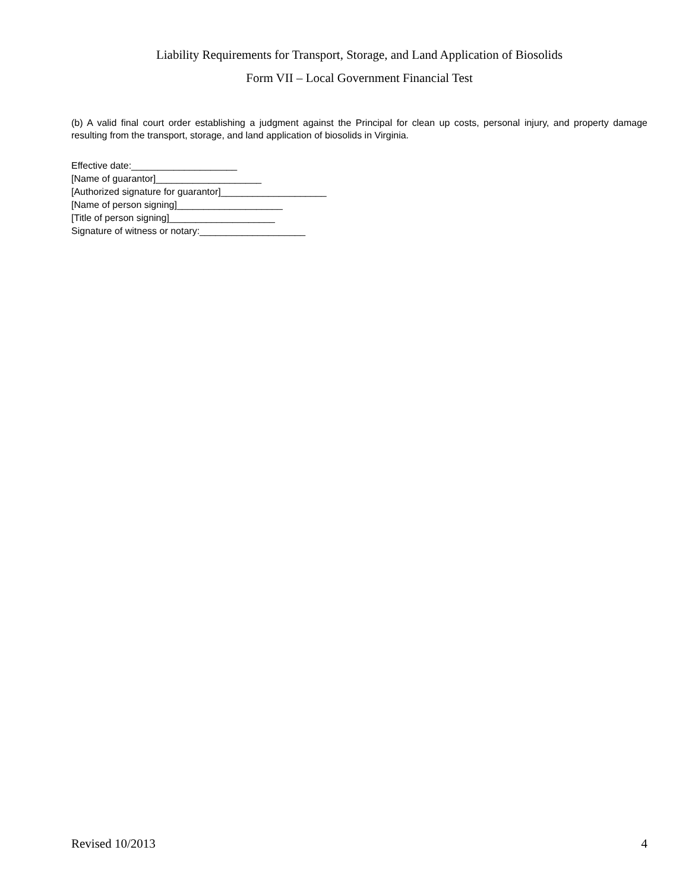Liability Requirements for Transport, Storage, and Land Application of Biosolids
Form VII – Local Government Financial Test
(b) A valid final court order establishing a judgment against the Principal for clean up costs, personal injury, and property damage resulting from the transport, storage, and land application of biosolids in Virginia.
Effective date:____________________
[Name of guarantor]____________________
[Authorized signature for guarantor]____________________
[Name of person signing]____________________
[Title of person signing]____________________
Signature of witness or notary:____________________
Revised 10/2013 4